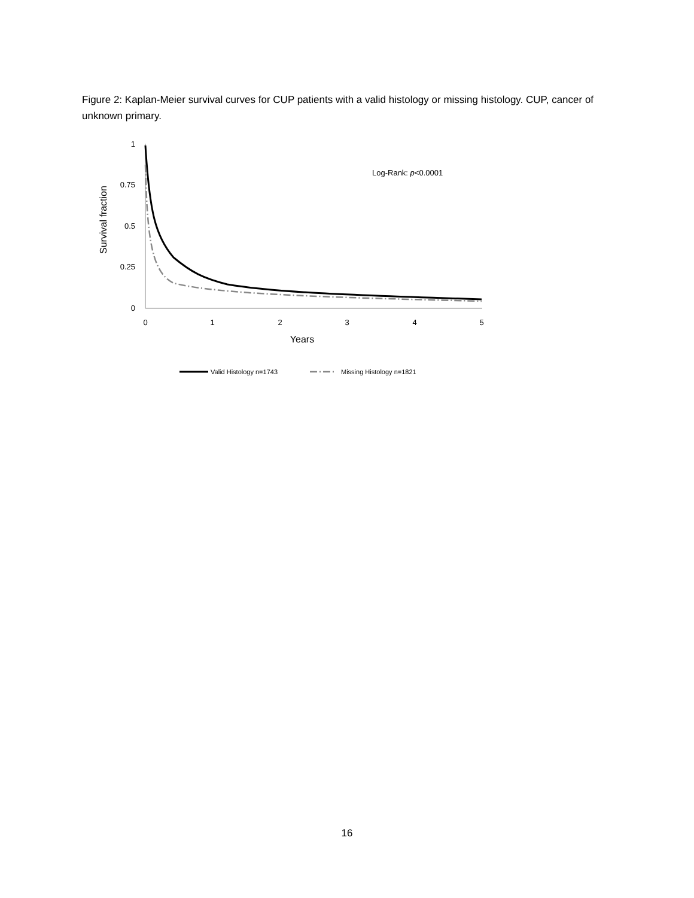Figure 2: Kaplan-Meier survival curves for CUP patients with a valid histology or missing histology. CUP, cancer of unknown primary.
1
0.75
0.5
0.25
0
0
1
2
3
4
5
Years
Survival fraction
Log-Rank: p<0.0001
Valid Histology n=1743
Missing Histology n=1821
16